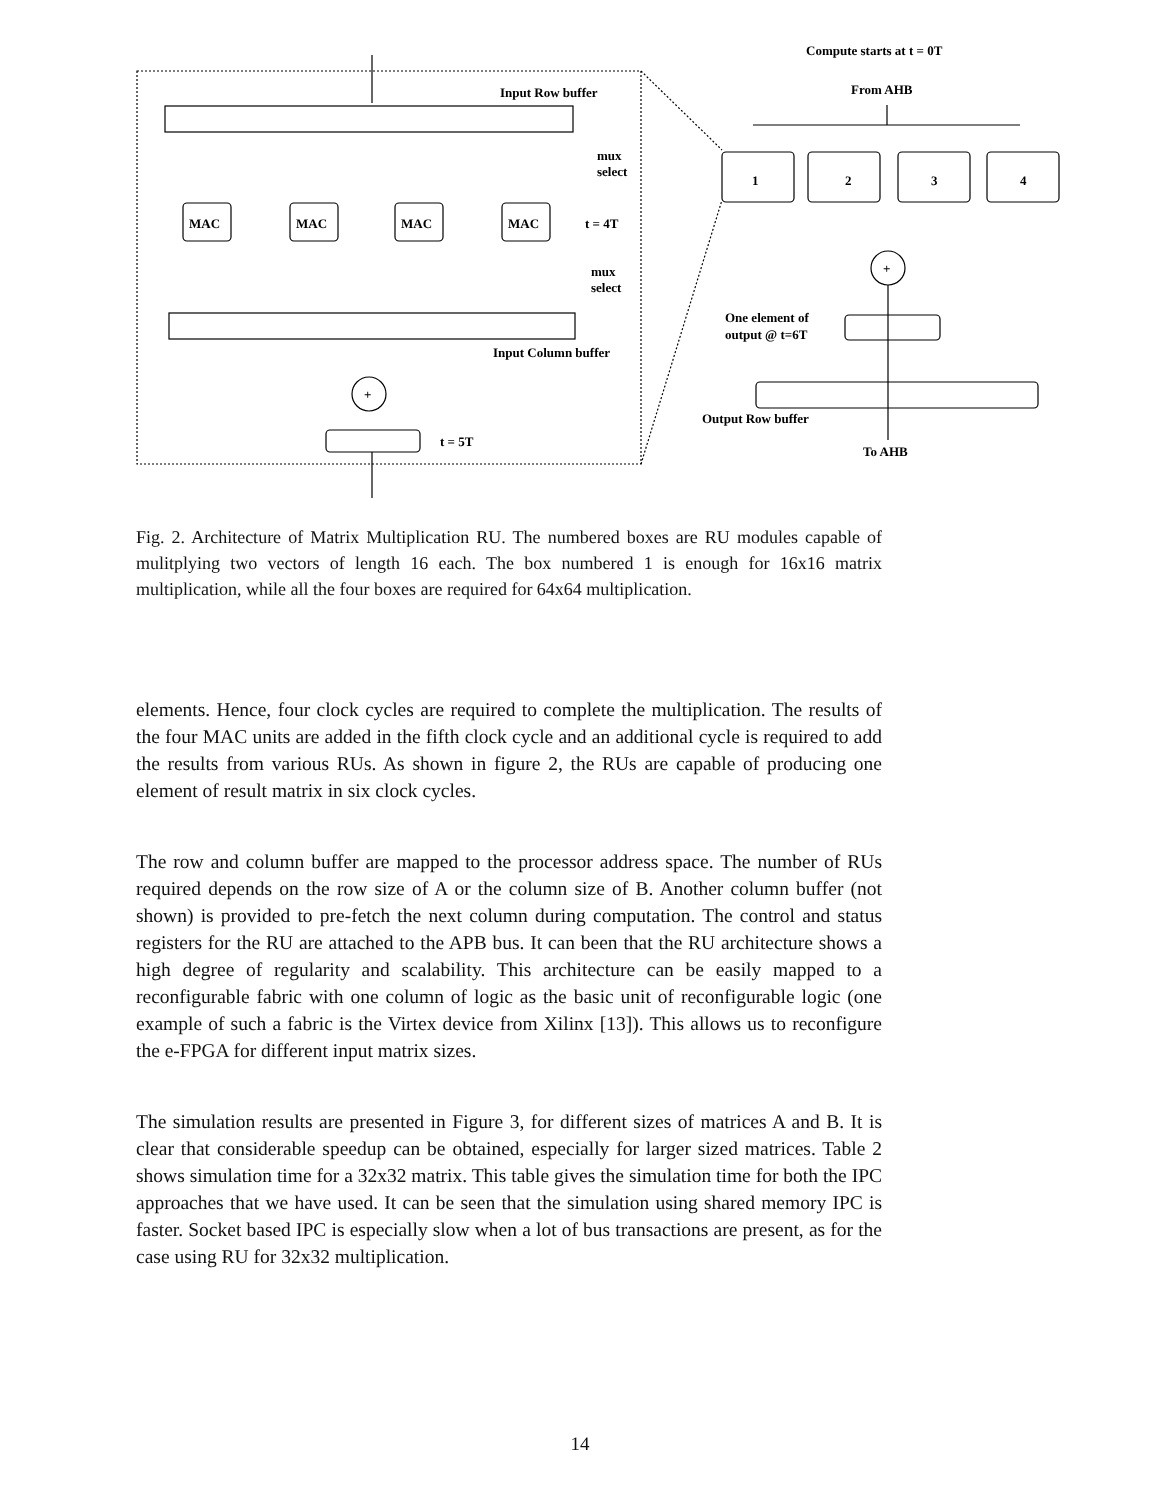Input Row buffer
mux
select
MAC
MAC
MAC
MAC
t = 4T
mux
select
Input Column buffer
+
t = 5T
Compute starts at t = 0T
From AHB
1
2
3
4
+
One element of
output @ t=6T
Output Row buffer
To AHB
Fig. 2. Architecture of Matrix Multiplication RU. The numbered boxes are RU modules capable of mulitplying two vectors of length 16 each. The box numbered 1 is enough for 16x16 matrix multiplication, while all the four boxes are required for 64x64 multiplication.
elements. Hence, four clock cycles are required to complete the multiplication. The results of the four MAC units are added in the fifth clock cycle and an additional cycle is required to add the results from various RUs. As shown in figure 2, the RUs are capable of producing one element of result matrix in six clock cycles.
The row and column buffer are mapped to the processor address space. The number of RUs required depends on the row size of A or the column size of B. Another column buffer (not shown) is provided to pre-fetch the next column during computation. The control and status registers for the RU are attached to the APB bus. It can been that the RU architecture shows a high degree of regularity and scalability. This architecture can be easily mapped to a reconfigurable fabric with one column of logic as the basic unit of reconfigurable logic (one example of such a fabric is the Virtex device from Xilinx [13]). This allows us to reconfigure the e-FPGA for different input matrix sizes.
The simulation results are presented in Figure 3, for different sizes of matrices A and B. It is clear that considerable speedup can be obtained, especially for larger sized matrices. Table 2 shows simulation time for a 32x32 matrix. This table gives the simulation time for both the IPC approaches that we have used. It can be seen that the simulation using shared memory IPC is faster. Socket based IPC is especially slow when a lot of bus transactions are present, as for the case using RU for 32x32 multiplication.
14